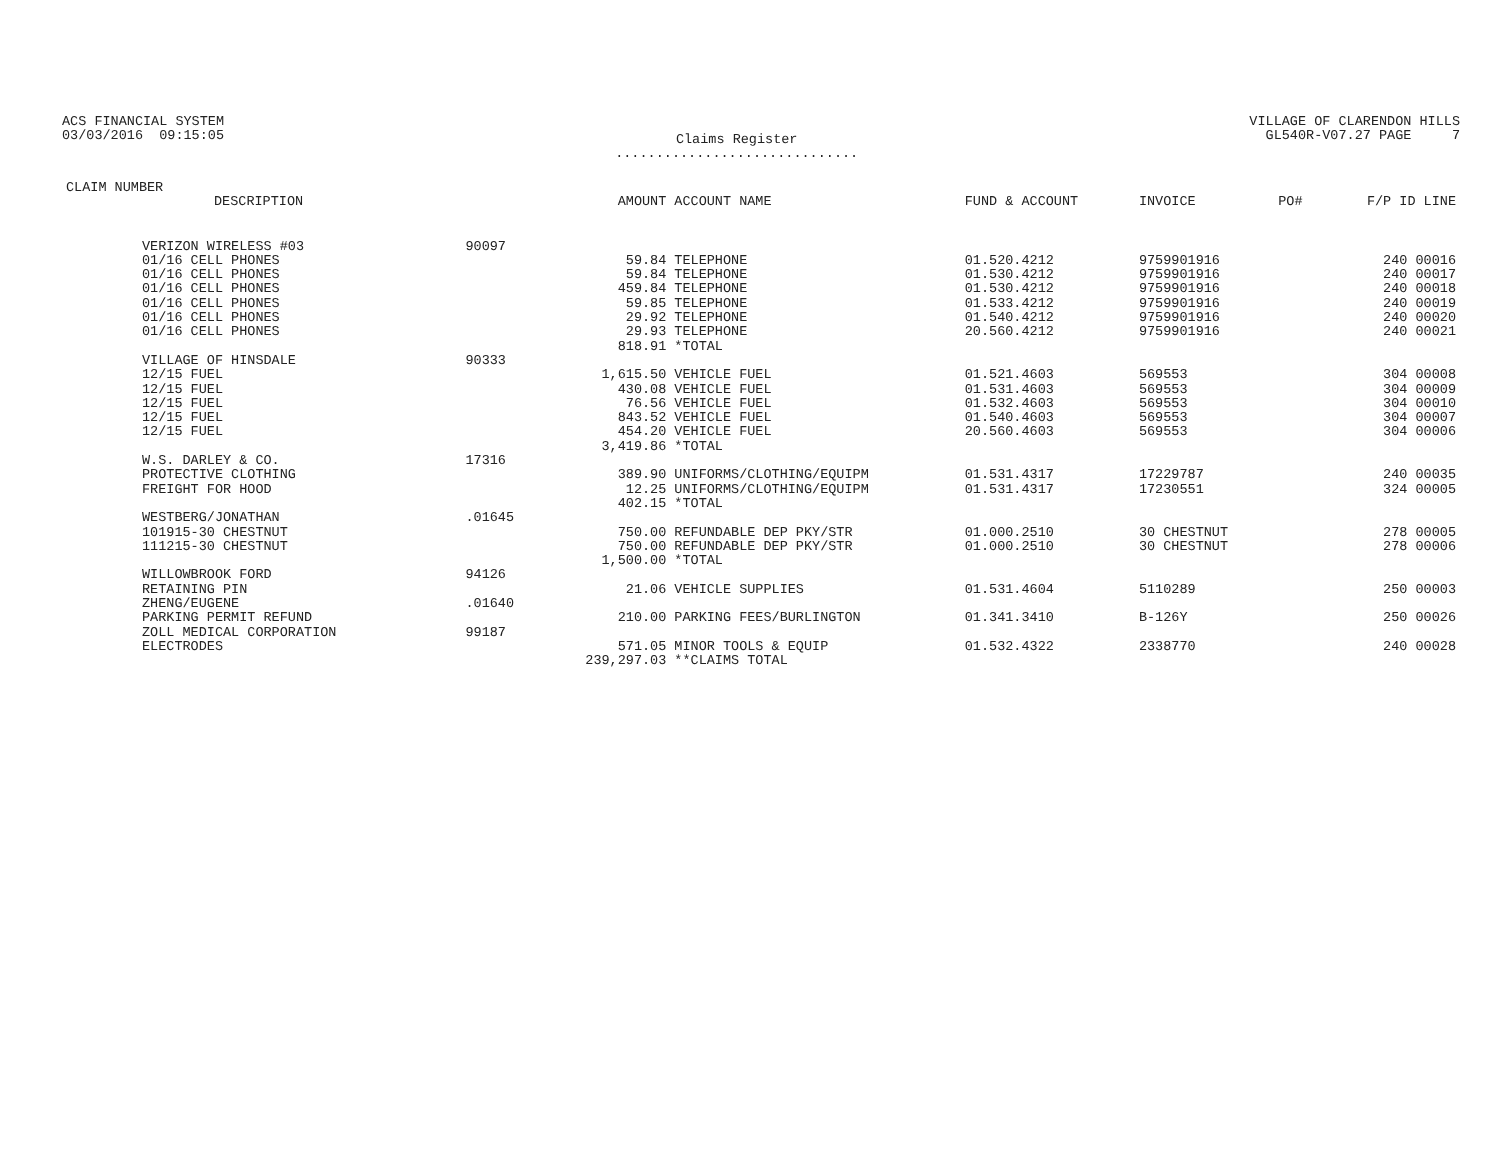ACS FINANCIAL SYSTEM
03/03/2016 09:15:05
Claims Register
..............................
VILLAGE OF CLARENDON HILLS
GL540R-V07.27 PAGE 7
| CLAIM NUMBER DESCRIPTION | | AMOUNT | ACCOUNT NAME | FUND & ACCOUNT | INVOICE | PO# | F/P ID LINE |
| --- | --- | --- | --- | --- | --- | --- | --- |
| VERIZON WIRELESS #03 | 90097 | | | | | | |
| 01/16 CELL PHONES | | 59.84 | TELEPHONE | 01.520.4212 | 9759901916 | | 240 00016 |
| 01/16 CELL PHONES | | 59.84 | TELEPHONE | 01.530.4212 | 9759901916 | | 240 00017 |
| 01/16 CELL PHONES | | 459.84 | TELEPHONE | 01.530.4212 | 9759901916 | | 240 00018 |
| 01/16 CELL PHONES | | 59.85 | TELEPHONE | 01.533.4212 | 9759901916 | | 240 00019 |
| 01/16 CELL PHONES | | 29.92 | TELEPHONE | 01.540.4212 | 9759901916 | | 240 00020 |
| 01/16 CELL PHONES | | 29.93 | TELEPHONE | 20.560.4212 | 9759901916 | | 240 00021 |
| | | 818.91 | *TOTAL | | | | |
| VILLAGE OF HINSDALE | 90333 | | | | | | |
| 12/15 FUEL | | 1,615.50 | VEHICLE FUEL | 01.521.4603 | 569553 | | 304 00008 |
| 12/15 FUEL | | 430.08 | VEHICLE FUEL | 01.531.4603 | 569553 | | 304 00009 |
| 12/15 FUEL | | 76.56 | VEHICLE FUEL | 01.532.4603 | 569553 | | 304 00010 |
| 12/15 FUEL | | 843.52 | VEHICLE FUEL | 01.540.4603 | 569553 | | 304 00007 |
| 12/15 FUEL | | 454.20 | VEHICLE FUEL | 20.560.4603 | 569553 | | 304 00006 |
| | | 3,419.86 | *TOTAL | | | | |
| W.S. DARLEY & CO. | 17316 | | | | | | |
| PROTECTIVE CLOTHING | | 389.90 | UNIFORMS/CLOTHING/EQUIPM | 01.531.4317 | 17229787 | | 240 00035 |
| FREIGHT FOR HOOD | | 12.25 | UNIFORMS/CLOTHING/EQUIPM | 01.531.4317 | 17230551 | | 324 00005 |
| | | 402.15 | *TOTAL | | | | |
| WESTBERG/JONATHAN | .01645 | | | | | | |
| 101915-30 CHESTNUT | | 750.00 | REFUNDABLE DEP PKY/STR | 01.000.2510 | 30 CHESTNUT | | 278 00005 |
| 111215-30 CHESTNUT | | 750.00 | REFUNDABLE DEP PKY/STR | 01.000.2510 | 30 CHESTNUT | | 278 00006 |
| | | 1,500.00 | *TOTAL | | | | |
| WILLOWBROOK FORD | 94126 | | | | | | |
| RETAINING PIN | | 21.06 | VEHICLE SUPPLIES | 01.531.4604 | 5110289 | | 250 00003 |
| ZHENG/EUGENE | .01640 | | | | | | |
| PARKING PERMIT REFUND | | 210.00 | PARKING FEES/BURLINGTON | 01.341.3410 | B-126Y | | 250 00026 |
| ZOLL MEDICAL CORPORATION | 99187 | | | | | | |
| ELECTRODES | | 571.05 | MINOR TOOLS & EQUIP | 01.532.4322 | 2338770 | | 240 00028 |
| | | 239,297.03 | **CLAIMS TOTAL | | | | |